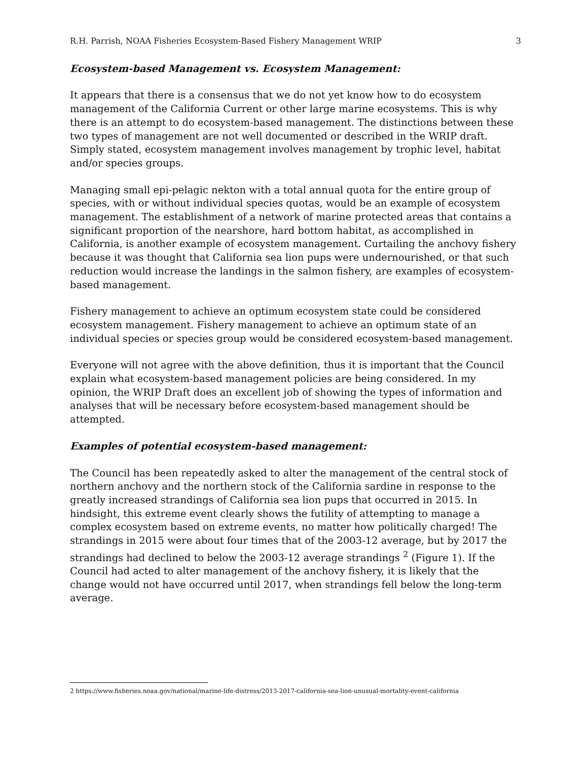R.H. Parrish, NOAA Fisheries Ecosystem-Based Fishery Management WRIP 3
Ecosystem-based Management vs. Ecosystem Management:
It appears that there is a consensus that we do not yet know how to do ecosystem management of the California Current or other large marine ecosystems. This is why there is an attempt to do ecosystem-based management. The distinctions between these two types of management are not well documented or described in the WRIP draft. Simply stated, ecosystem management involves management by trophic level, habitat and/or species groups.
Managing small epi-pelagic nekton with a total annual quota for the entire group of species, with or without individual species quotas, would be an example of ecosystem management. The establishment of a network of marine protected areas that contains a significant proportion of the nearshore, hard bottom habitat, as accomplished in California, is another example of ecosystem management. Curtailing the anchovy fishery because it was thought that California sea lion pups were undernourished, or that such reduction would increase the landings in the salmon fishery, are examples of ecosystem-based management.
Fishery management to achieve an optimum ecosystem state could be considered ecosystem management. Fishery management to achieve an optimum state of an individual species or species group would be considered ecosystem-based management.
Everyone will not agree with the above definition, thus it is important that the Council explain what ecosystem-based management policies are being considered. In my opinion, the WRIP Draft does an excellent job of showing the types of information and analyses that will be necessary before ecosystem-based management should be attempted.
Examples of potential ecosystem-based management:
The Council has been repeatedly asked to alter the management of the central stock of northern anchovy and the northern stock of the California sardine in response to the greatly increased strandings of California sea lion pups that occurred in 2015. In hindsight, this extreme event clearly shows the futility of attempting to manage a complex ecosystem based on extreme events, no matter how politically charged! The strandings in 2015 were about four times that of the 2003-12 average, but by 2017 the strandings had declined to below the 2003-12 average strandings <sup>2</sup> (Figure 1). If the Council had acted to alter management of the anchovy fishery, it is likely that the change would not have occurred until 2017, when strandings fell below the long-term average.
2 https://www.fisheries.noaa.gov/national/marine-life-distress/2013-2017-california-sea-lion-unusual-mortality-event-california